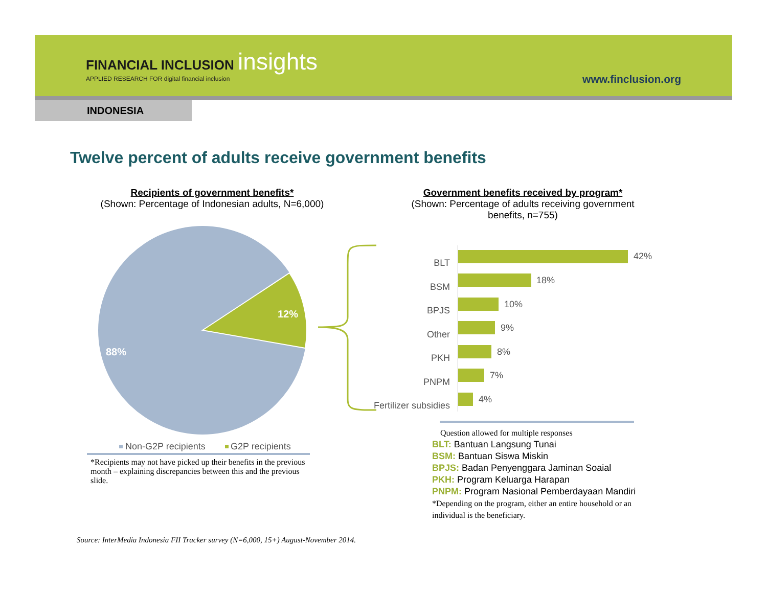FINANCIAL INCLUSION insights
APPLIED RESEARCH FOR digital financial inclusion
www.finclusion.org
INDONESIA
Twelve percent of adults receive government benefits
Recipients of government benefits*
(Shown: Percentage of Indonesian adults, N=6,000)
Government benefits received by program*
(Shown: Percentage of adults receiving government benefits, n=755)
12%
88%
Non-G2P recipients G2P recipients
BLT
BSM
BPJS
Other
PKH
PNPM
Fertilizer subsidies
42%
18%
10%
9%
8%
7%
4%
*Recipients may not have picked up their benefits in the previous month – explaining discrepancies between this and the previous slide.
Question allowed for multiple responses
BLT: Bantuan Langsung Tunai
BSM: Bantuan Siswa Miskin
BPJS: Badan Penyenggara Jaminan Soaial
PKH: Program Keluarga Harapan
PNPM: Program Nasional Pemberdayaan Mandiri
*Depending on the program, either an entire household or an individual is the beneficiary.
Source: InterMedia Indonesia FII Tracker survey (N=6,000, 15+) August-November 2014.